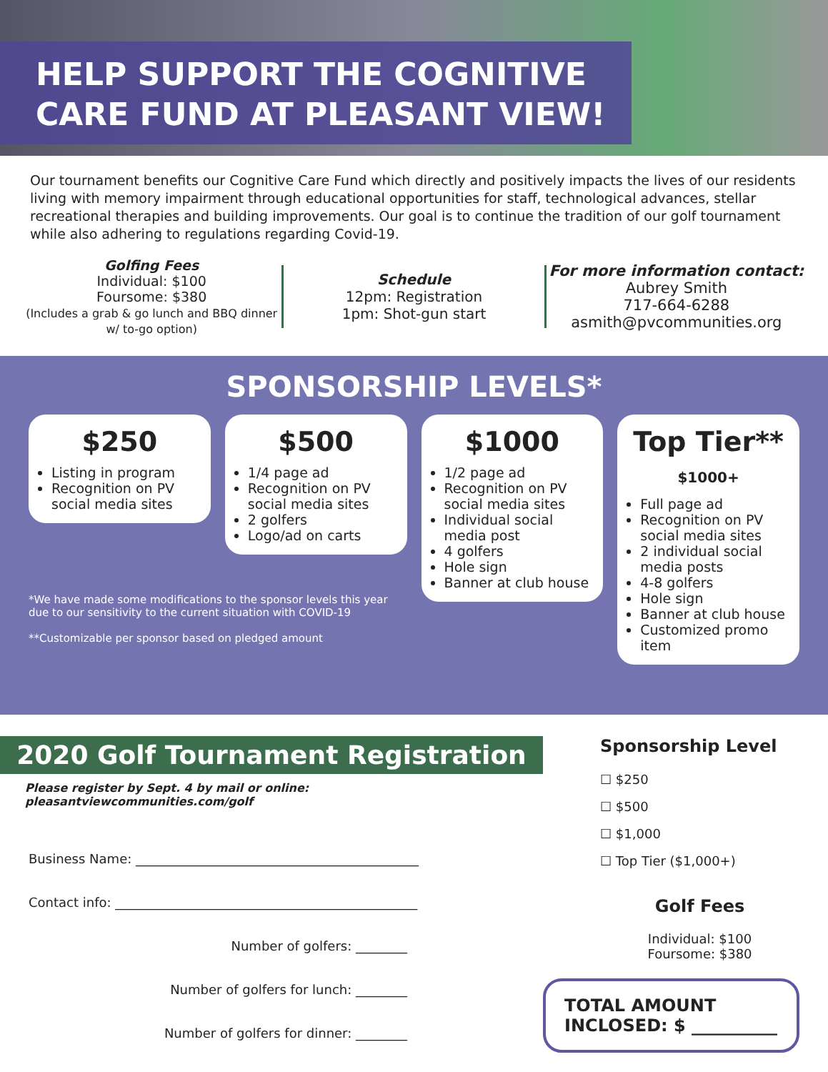HELP SUPPORT THE COGNITIVE CARE FUND AT PLEASANT VIEW!
Our tournament benefits our Cognitive Care Fund which directly and positively impacts the lives of our residents living with memory impairment through educational opportunities for staff, technological advances, stellar recreational therapies and building improvements. Our goal is to continue the tradition of our golf tournament while also adhering to regulations regarding Covid-19.
Golfing Fees
Individual: $100
Foursome: $380
(Includes a grab & go lunch and BBQ dinner w/ to-go option)
Schedule
12pm: Registration
1pm: Shot-gun start
For more information contact:
Aubrey Smith
717-664-6288
asmith@pvcommunities.org
SPONSORSHIP LEVELS*
$250
Listing in program
Recognition on PV social media sites
$500
1/4 page ad
Recognition on PV social media sites
2 golfers
Logo/ad on carts
$1000
1/2 page ad
Recognition on PV social media sites
Individual social media post
4 golfers
Hole sign
Banner at club house
Top Tier**
$1000+
Full page ad
Recognition on PV social media sites
2 individual social media posts
4-8 golfers
Hole sign
Banner at club house
Customized promo item
*We have made some modifications to the sponsor levels this year due to our sensitivity to the current situation with COVID-19
**Customizable per sponsor based on pledged amount
2020 Golf Tournament Registration
Please register by Sept. 4 by mail or online: pleasantviewcommunities.com/golf
Business Name: ____________________________________________
Contact info: _______________________________________________
Number of golfers: ________
Number of golfers for lunch: ________
Number of golfers for dinner: ________
Sponsorship Level
☐ $250
☐ $500
☐ $1,000
☐ Top Tier ($1,000+)
Golf Fees
Individual: $100
Foursome: $380
TOTAL AMOUNT
INCLOSED: $ __________